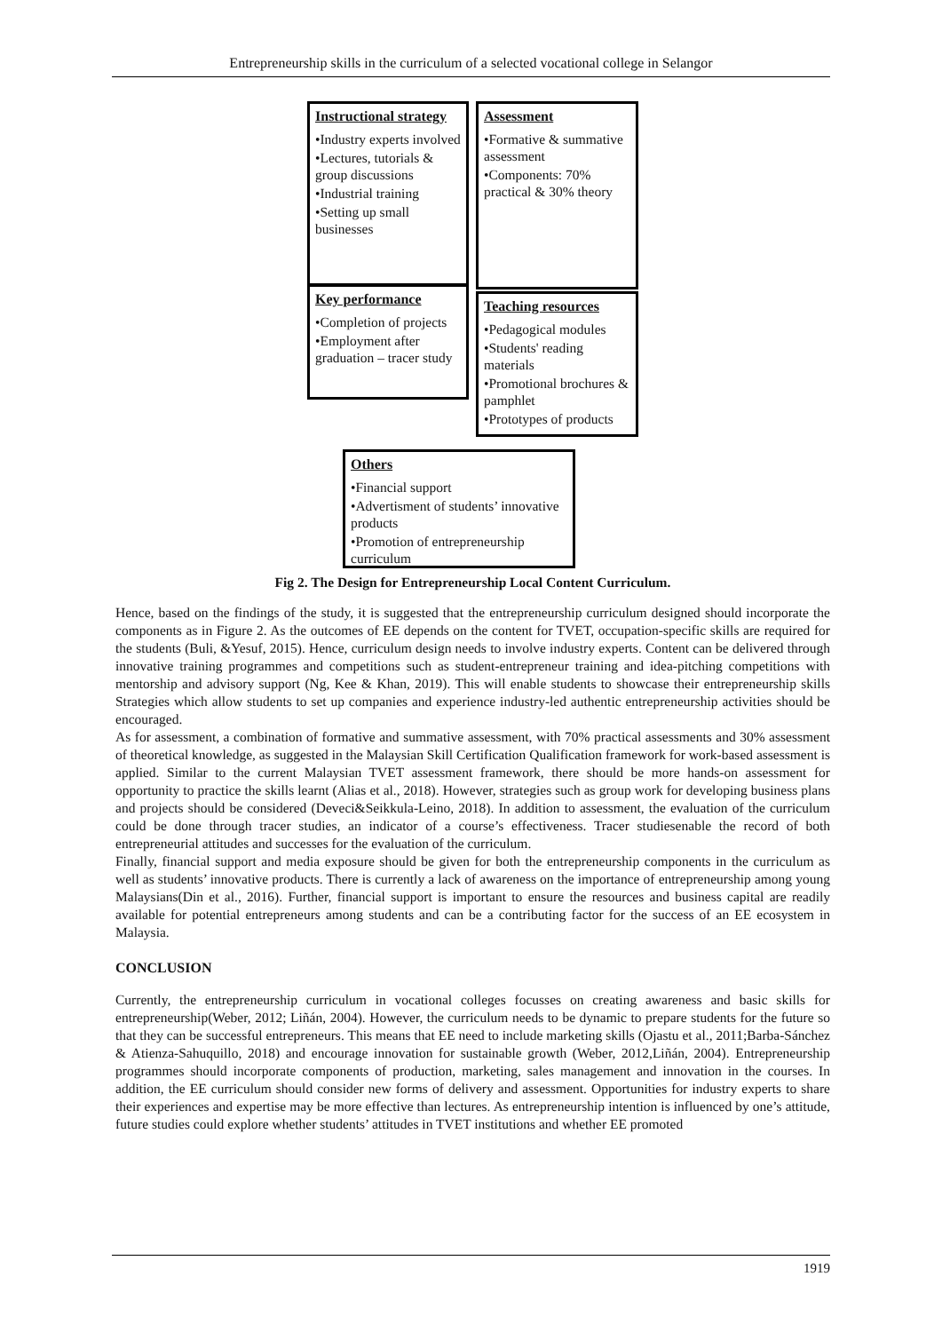Entrepreneurship skills in the curriculum of a selected vocational college in Selangor
Instructional strategy
•Industry experts involved
•Lectures, tutorials & group discussions
•Industrial training
•Setting up small businesses
Assessment
•Formative & summative assessment
•Components: 70% practical & 30% theory
Key performance
•Completion of projects
•Employment after graduation – tracer study
Teaching resources
•Pedagogical modules
•Students' reading materials
•Promotional brochures & pamphlet
•Prototypes of products
Others
•Financial support
•Advertisment of students’ innovative products
•Promotion of entrepreneurship curriculum
Fig 2. The Design for Entrepreneurship Local Content Curriculum.
Hence, based on the findings of the study, it is suggested that the entrepreneurship curriculum designed should incorporate the components as in Figure 2. As the outcomes of EE depends on the content for TVET, occupation-specific skills are required for the students (Buli, &Yesuf, 2015). Hence, curriculum design needs to involve industry experts. Content can be delivered through innovative training programmes and competitions such as student-entrepreneur training and idea-pitching competitions with mentorship and advisory support (Ng, Kee & Khan, 2019). This will enable students to showcase their entrepreneurship skills Strategies which allow students to set up companies and experience industry-led authentic entrepreneurship activities should be encouraged.
As for assessment, a combination of formative and summative assessment, with 70% practical assessments and 30% assessment of theoretical knowledge, as suggested in the Malaysian Skill Certification Qualification framework for work-based assessment is applied. Similar to the current Malaysian TVET assessment framework, there should be more hands-on assessment for opportunity to practice the skills learnt (Alias et al., 2018). However, strategies such as group work for developing business plans and projects should be considered (Deveci&Seikkula-Leino, 2018). In addition to assessment, the evaluation of the curriculum could be done through tracer studies, an indicator of a course’s effectiveness. Tracer studiesenable the record of both entrepreneurial attitudes and successes for the evaluation of the curriculum.
Finally, financial support and media exposure should be given for both the entrepreneurship components in the curriculum as well as students’ innovative products. There is currently a lack of awareness on the importance of entrepreneurship among young Malaysians(Din et al., 2016). Further, financial support is important to ensure the resources and business capital are readily available for potential entrepreneurs among students and can be a contributing factor for the success of an EE ecosystem in Malaysia.
CONCLUSION
Currently, the entrepreneurship curriculum in vocational colleges focusses on creating awareness and basic skills for entrepreneurship(Weber, 2012; Liñán, 2004). However, the curriculum needs to be dynamic to prepare students for the future so that they can be successful entrepreneurs. This means that EE need to include marketing skills (Ojastu et al., 2011;Barba-Sánchez & Atienza-Sahuquillo, 2018) and encourage innovation for sustainable growth (Weber, 2012,Liñán, 2004). Entrepreneurship programmes should incorporate components of production, marketing, sales management and innovation in the courses. In addition, the EE curriculum should consider new forms of delivery and assessment. Opportunities for industry experts to share their experiences and expertise may be more effective than lectures. As entrepreneurship intention is influenced by one’s attitude, future studies could explore whether students’ attitudes in TVET institutions and whether EE promoted
1919